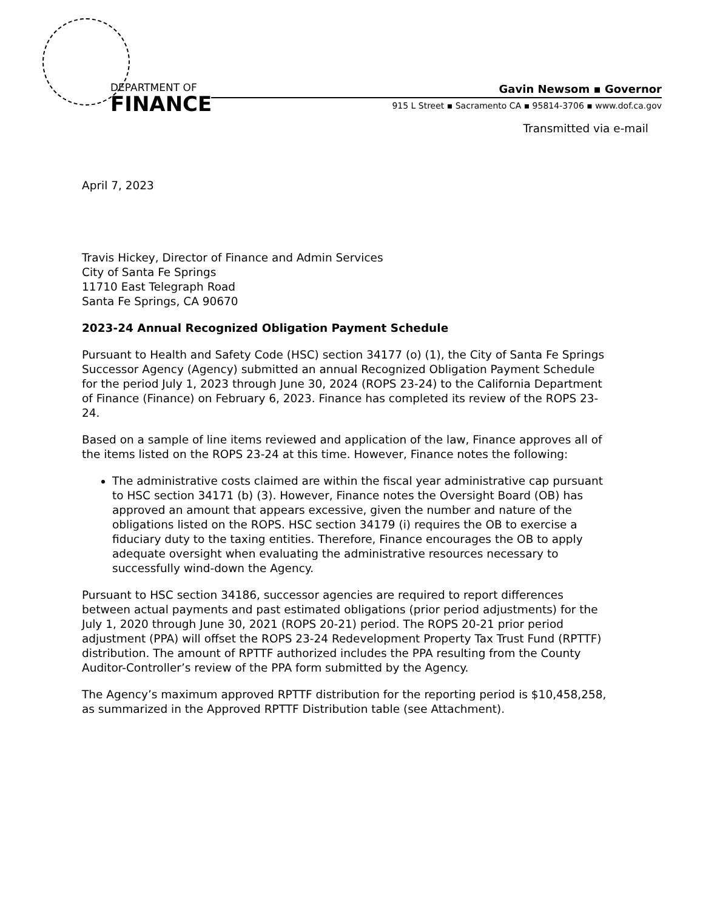DEPARTMENT OF
FINANCE
Gavin Newsom ▪ Governor
915 L Street ▪ Sacramento CA ▪ 95814-3706 ▪ www.dof.ca.gov
Transmitted via e-mail
April 7, 2023
Travis Hickey, Director of Finance and Admin Services
City of Santa Fe Springs
11710 East Telegraph Road
Santa Fe Springs, CA 90670
2023-24 Annual Recognized Obligation Payment Schedule
Pursuant to Health and Safety Code (HSC) section 34177 (o) (1), the City of Santa Fe Springs Successor Agency (Agency) submitted an annual Recognized Obligation Payment Schedule for the period July 1, 2023 through June 30, 2024 (ROPS 23-24) to the California Department of Finance (Finance) on February 6, 2023. Finance has completed its review of the ROPS 23-24.
Based on a sample of line items reviewed and application of the law, Finance approves all of the items listed on the ROPS 23-24 at this time. However, Finance notes the following:
The administrative costs claimed are within the fiscal year administrative cap pursuant to HSC section 34171 (b) (3). However, Finance notes the Oversight Board (OB) has approved an amount that appears excessive, given the number and nature of the obligations listed on the ROPS. HSC section 34179 (i) requires the OB to exercise a fiduciary duty to the taxing entities. Therefore, Finance encourages the OB to apply adequate oversight when evaluating the administrative resources necessary to successfully wind-down the Agency.
Pursuant to HSC section 34186, successor agencies are required to report differences between actual payments and past estimated obligations (prior period adjustments) for the July 1, 2020 through June 30, 2021 (ROPS 20-21) period. The ROPS 20-21 prior period adjustment (PPA) will offset the ROPS 23-24 Redevelopment Property Tax Trust Fund (RPTTF) distribution. The amount of RPTTF authorized includes the PPA resulting from the County Auditor-Controller’s review of the PPA form submitted by the Agency.
The Agency’s maximum approved RPTTF distribution for the reporting period is $10,458,258, as summarized in the Approved RPTTF Distribution table (see Attachment).